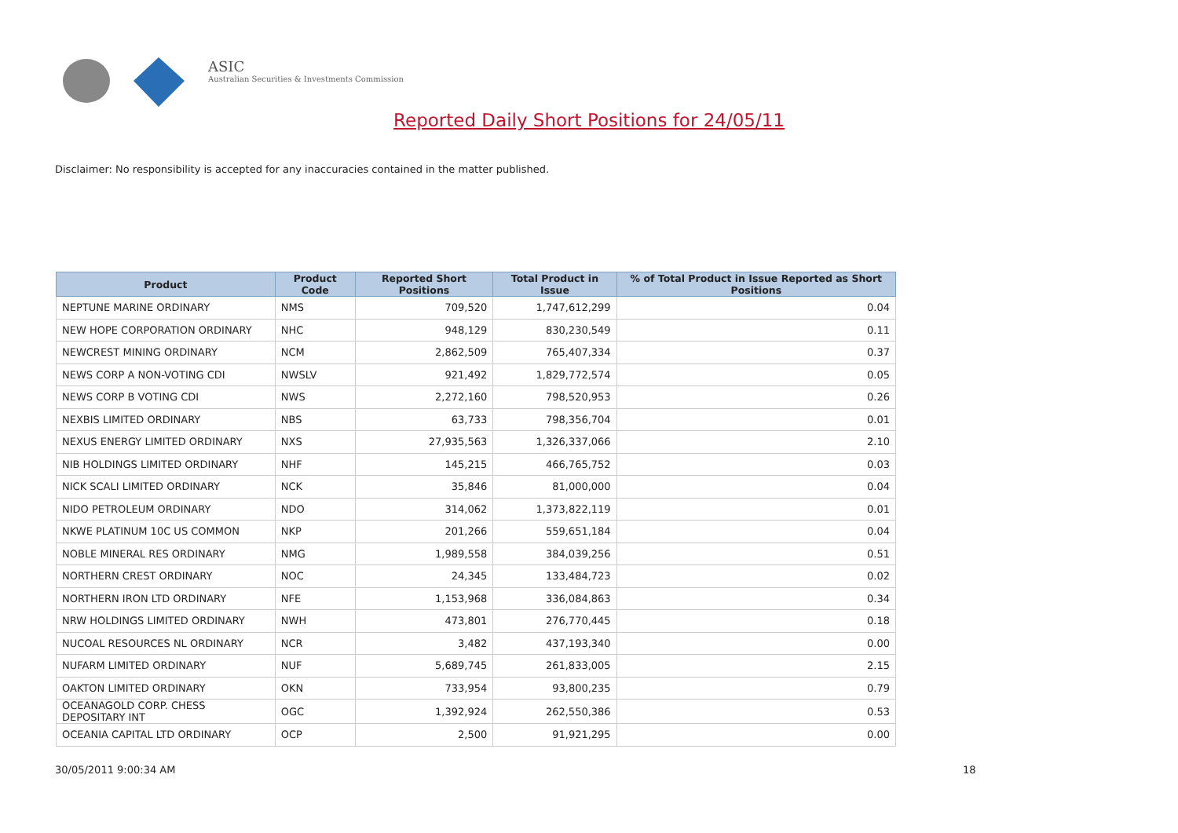ASIC
Australian Securities & Investments Commission
Reported Daily Short Positions for 24/05/11
Disclaimer: No responsibility is accepted for any inaccuracies contained in the matter published.
| Product | Product Code | Reported Short Positions | Total Product in Issue | % of Total Product in Issue Reported as Short Positions |
| --- | --- | --- | --- | --- |
| NEPTUNE MARINE ORDINARY | NMS | 709,520 | 1,747,612,299 | 0.04 |
| NEW HOPE CORPORATION ORDINARY | NHC | 948,129 | 830,230,549 | 0.11 |
| NEWCREST MINING ORDINARY | NCM | 2,862,509 | 765,407,334 | 0.37 |
| NEWS CORP A NON-VOTING CDI | NWSLV | 921,492 | 1,829,772,574 | 0.05 |
| NEWS CORP B VOTING CDI | NWS | 2,272,160 | 798,520,953 | 0.26 |
| NEXBIS LIMITED ORDINARY | NBS | 63,733 | 798,356,704 | 0.01 |
| NEXUS ENERGY LIMITED ORDINARY | NXS | 27,935,563 | 1,326,337,066 | 2.10 |
| NIB HOLDINGS LIMITED ORDINARY | NHF | 145,215 | 466,765,752 | 0.03 |
| NICK SCALI LIMITED ORDINARY | NCK | 35,846 | 81,000,000 | 0.04 |
| NIDO PETROLEUM ORDINARY | NDO | 314,062 | 1,373,822,119 | 0.01 |
| NKWE PLATINUM 10C US COMMON | NKP | 201,266 | 559,651,184 | 0.04 |
| NOBLE MINERAL RES ORDINARY | NMG | 1,989,558 | 384,039,256 | 0.51 |
| NORTHERN CREST ORDINARY | NOC | 24,345 | 133,484,723 | 0.02 |
| NORTHERN IRON LTD ORDINARY | NFE | 1,153,968 | 336,084,863 | 0.34 |
| NRW HOLDINGS LIMITED ORDINARY | NWH | 473,801 | 276,770,445 | 0.18 |
| NUCOAL RESOURCES NL ORDINARY | NCR | 3,482 | 437,193,340 | 0.00 |
| NUFARM LIMITED ORDINARY | NUF | 5,689,745 | 261,833,005 | 2.15 |
| OAKTON LIMITED ORDINARY | OKN | 733,954 | 93,800,235 | 0.79 |
| OCEANAGOLD CORP. CHESS DEPOSITARY INT | OGC | 1,392,924 | 262,550,386 | 0.53 |
| OCEANIA CAPITAL LTD ORDINARY | OCP | 2,500 | 91,921,295 | 0.00 |
30/05/2011 9:00:34 AM 18